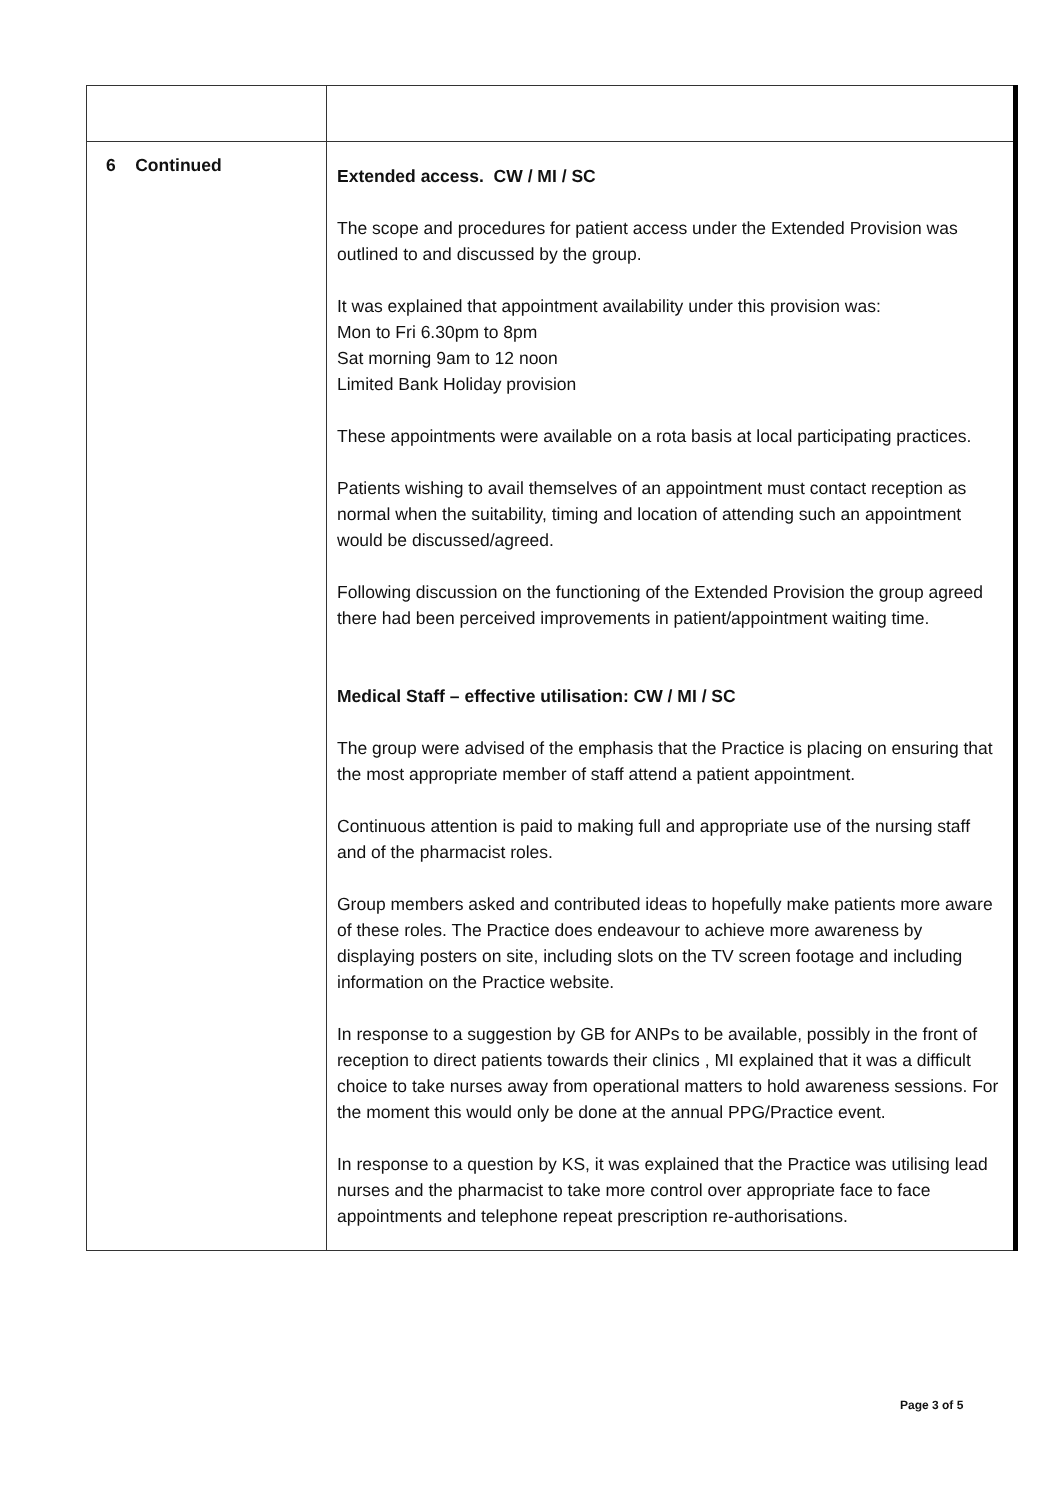| 6 Continued | Extended access. CW / MI / SC The scope and procedures for patient access under the Extended Provision was outlined to and discussed by the group. It was explained that appointment availability under this provision was: Mon to Fri 6.30pm to 8pm Sat morning 9am to 12 noon Limited Bank Holiday provision These appointments were available on a rota basis at local participating practices. Patients wishing to avail themselves of an appointment must contact reception as normal when the suitability, timing and location of attending such an appointment would be discussed/agreed. Following discussion on the functioning of the Extended Provision the group agreed there had been perceived improvements in patient/appointment waiting time. Medical Staff – effective utilisation: CW / MI / SC The group were advised of the emphasis that the Practice is placing on ensuring that the most appropriate member of staff attend a patient appointment. Continuous attention is paid to making full and appropriate use of the nursing staff and of the pharmacist roles. Group members asked and contributed ideas to hopefully make patients more aware of these roles. The Practice does endeavour to achieve more awareness by displaying posters on site, including slots on the TV screen footage and including information on the Practice website. In response to a suggestion by GB for ANPs to be available, possibly in the front of reception to direct patients towards their clinics , MI explained that it was a difficult choice to take nurses away from operational matters to hold awareness sessions. For the moment this would only be done at the annual PPG/Practice event. In response to a question by KS, it was explained that the Practice was utilising lead nurses and the pharmacist to take more control over appropriate face to face appointments and telephone repeat prescription re-authorisations. |
Page 3 of 5